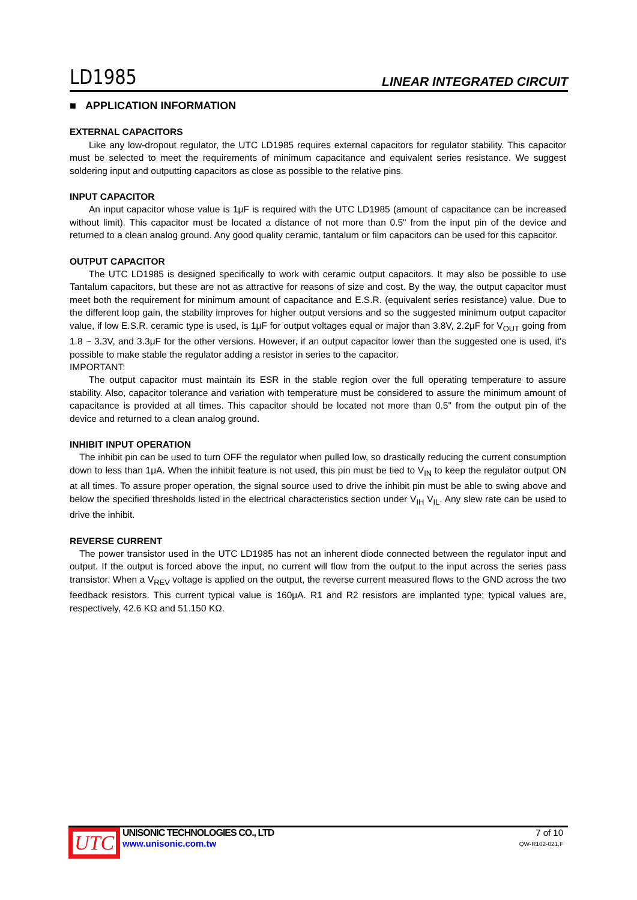LD1985 LINEAR INTEGRATED CIRCUIT
■ APPLICATION INFORMATION
EXTERNAL CAPACITORS
Like any low-dropout regulator, the UTC LD1985 requires external capacitors for regulator stability. This capacitor must be selected to meet the requirements of minimum capacitance and equivalent series resistance. We suggest soldering input and outputting capacitors as close as possible to the relative pins.
INPUT CAPACITOR
An input capacitor whose value is 1μF is required with the UTC LD1985 (amount of capacitance can be increased without limit). This capacitor must be located a distance of not more than 0.5" from the input pin of the device and returned to a clean analog ground. Any good quality ceramic, tantalum or film capacitors can be used for this capacitor.
OUTPUT CAPACITOR
The UTC LD1985 is designed specifically to work with ceramic output capacitors. It may also be possible to use Tantalum capacitors, but these are not as attractive for reasons of size and cost. By the way, the output capacitor must meet both the requirement for minimum amount of capacitance and E.S.R. (equivalent series resistance) value. Due to the different loop gain, the stability improves for higher output versions and so the suggested minimum output capacitor value, if low E.S.R. ceramic type is used, is 1μF for output voltages equal or major than 3.8V, 2.2μF for V<sub>OUT</sub> going from 1.8 ~ 3.3V, and 3.3μF for the other versions. However, if an output capacitor lower than the suggested one is used, it's possible to make stable the regulator adding a resistor in series to the capacitor.
IMPORTANT:
The output capacitor must maintain its ESR in the stable region over the full operating temperature to assure stability. Also, capacitor tolerance and variation with temperature must be considered to assure the minimum amount of capacitance is provided at all times. This capacitor should be located not more than 0.5" from the output pin of the device and returned to a clean analog ground.
INHIBIT INPUT OPERATION
The inhibit pin can be used to turn OFF the regulator when pulled low, so drastically reducing the current consumption down to less than 1μA. When the inhibit feature is not used, this pin must be tied to V<sub>IN</sub> to keep the regulator output ON at all times. To assure proper operation, the signal source used to drive the inhibit pin must be able to swing above and below the specified thresholds listed in the electrical characteristics section under V<sub>IH</sub> V<sub>IL</sub>. Any slew rate can be used to drive the inhibit.
REVERSE CURRENT
The power transistor used in the UTC LD1985 has not an inherent diode connected between the regulator input and output. If the output is forced above the input, no current will flow from the output to the input across the series pass transistor. When a V<sub>REV</sub> voltage is applied on the output, the reverse current measured flows to the GND across the two feedback resistors. This current typical value is 160μA. R1 and R2 resistors are implanted type; typical values are, respectively, 42.6 KΩ and 51.150 KΩ.
UTC
UNISONIC TECHNOLOGIES CO., LTD
www.unisonic.com.tw
7 of 10
QW-R102-021,F